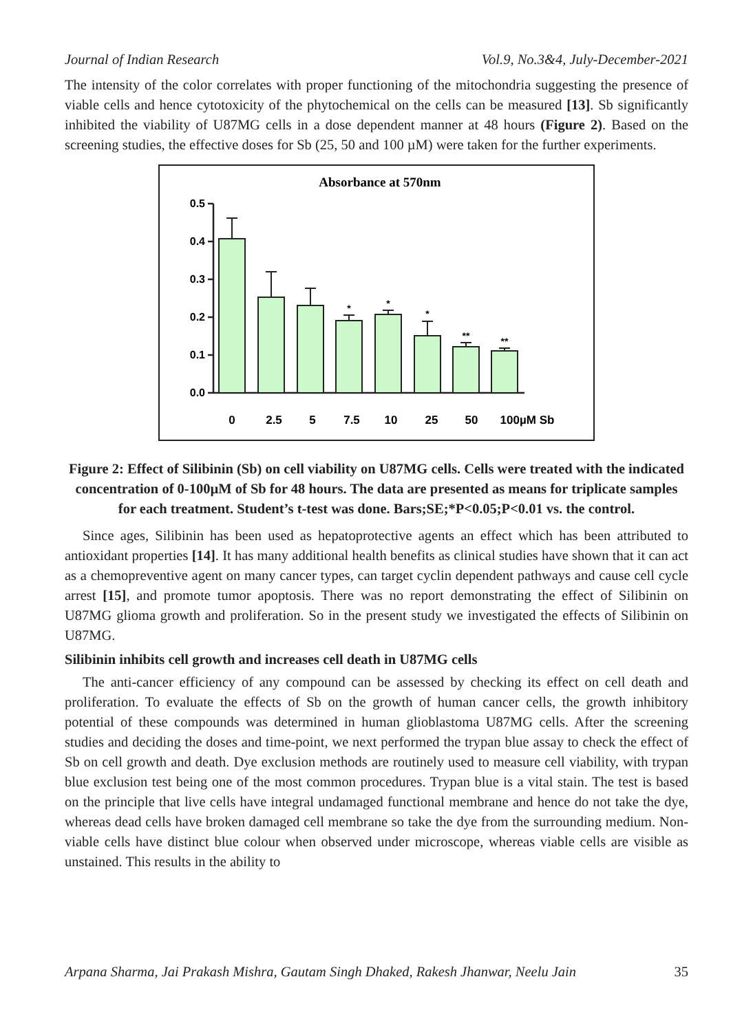Journal of Indian Research Vol.9, No.3&4, July-December-2021
The intensity of the color correlates with proper functioning of the mitochondria suggesting the presence of viable cells and hence cytotoxicity of the phytochemical on the cells can be measured [13]. Sb significantly inhibited the viability of U87MG cells in a dose dependent manner at 48 hours (Figure 2). Based on the screening studies, the effective doses for Sb (25, 50 and 100 µM) were taken for the further experiments.
Absorbance at 570nm
0.5
0.4
0.3
0.2
0.1
0.0
*
*
*
**
**
0
2.5
5
7.5
10
25
50
100µM Sb
Figure 2: Effect of Silibinin (Sb) on cell viability on U87MG cells. Cells were treated with the indicated concentration of 0-100µM of Sb for 48 hours. The data are presented as means for triplicate samples for each treatment. Student’s t-test was done. Bars;SE;*P<0.05;P<0.01 vs. the control.
Since ages, Silibinin has been used as hepatoprotective agents an effect which has been attributed to antioxidant properties [14]. It has many additional health benefits as clinical studies have shown that it can act as a chemopreventive agent on many cancer types, can target cyclin dependent pathways and cause cell cycle arrest [15], and promote tumor apoptosis. There was no report demonstrating the effect of Silibinin on U87MG glioma growth and proliferation. So in the present study we investigated the effects of Silibinin on U87MG.
Silibinin inhibits cell growth and increases cell death in U87MG cells
The anti-cancer efficiency of any compound can be assessed by checking its effect on cell death and proliferation. To evaluate the effects of Sb on the growth of human cancer cells, the growth inhibitory potential of these compounds was determined in human glioblastoma U87MG cells. After the screening studies and deciding the doses and time-point, we next performed the trypan blue assay to check the effect of Sb on cell growth and death. Dye exclusion methods are routinely used to measure cell viability, with trypan blue exclusion test being one of the most common procedures. Trypan blue is a vital stain. The test is based on the principle that live cells have integral undamaged functional membrane and hence do not take the dye, whereas dead cells have broken damaged cell membrane so take the dye from the surrounding medium. Non-viable cells have distinct blue colour when observed under microscope, whereas viable cells are visible as unstained. This results in the ability to
Arpana Sharma, Jai Prakash Mishra, Gautam Singh Dhaked, Rakesh Jhanwar, Neelu Jain 35